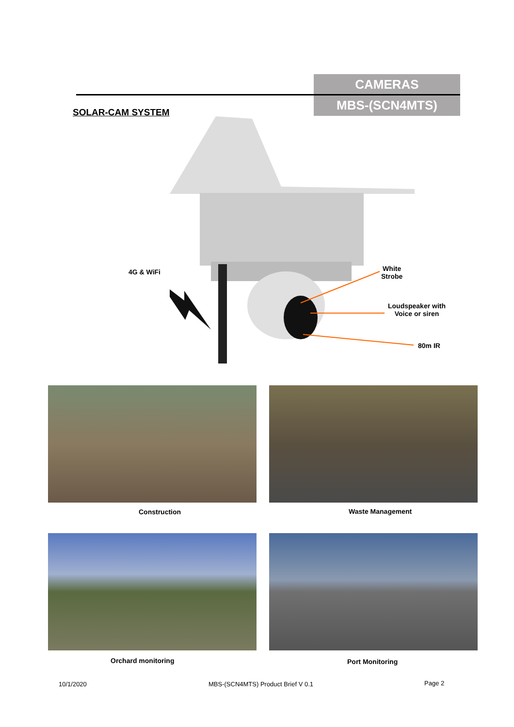CAMERAS
MBS-(SCN4MTS)
SOLAR-CAM SYSTEM
4G & WiFi
White
Strobe
Loudspeaker with
Voice or siren
80m IR
Construction Waste Management
Orchard monitoring Port Monitoring
10/1/2020
MBS-(SCN4MTS) Product Brief V 0.1
Page 2